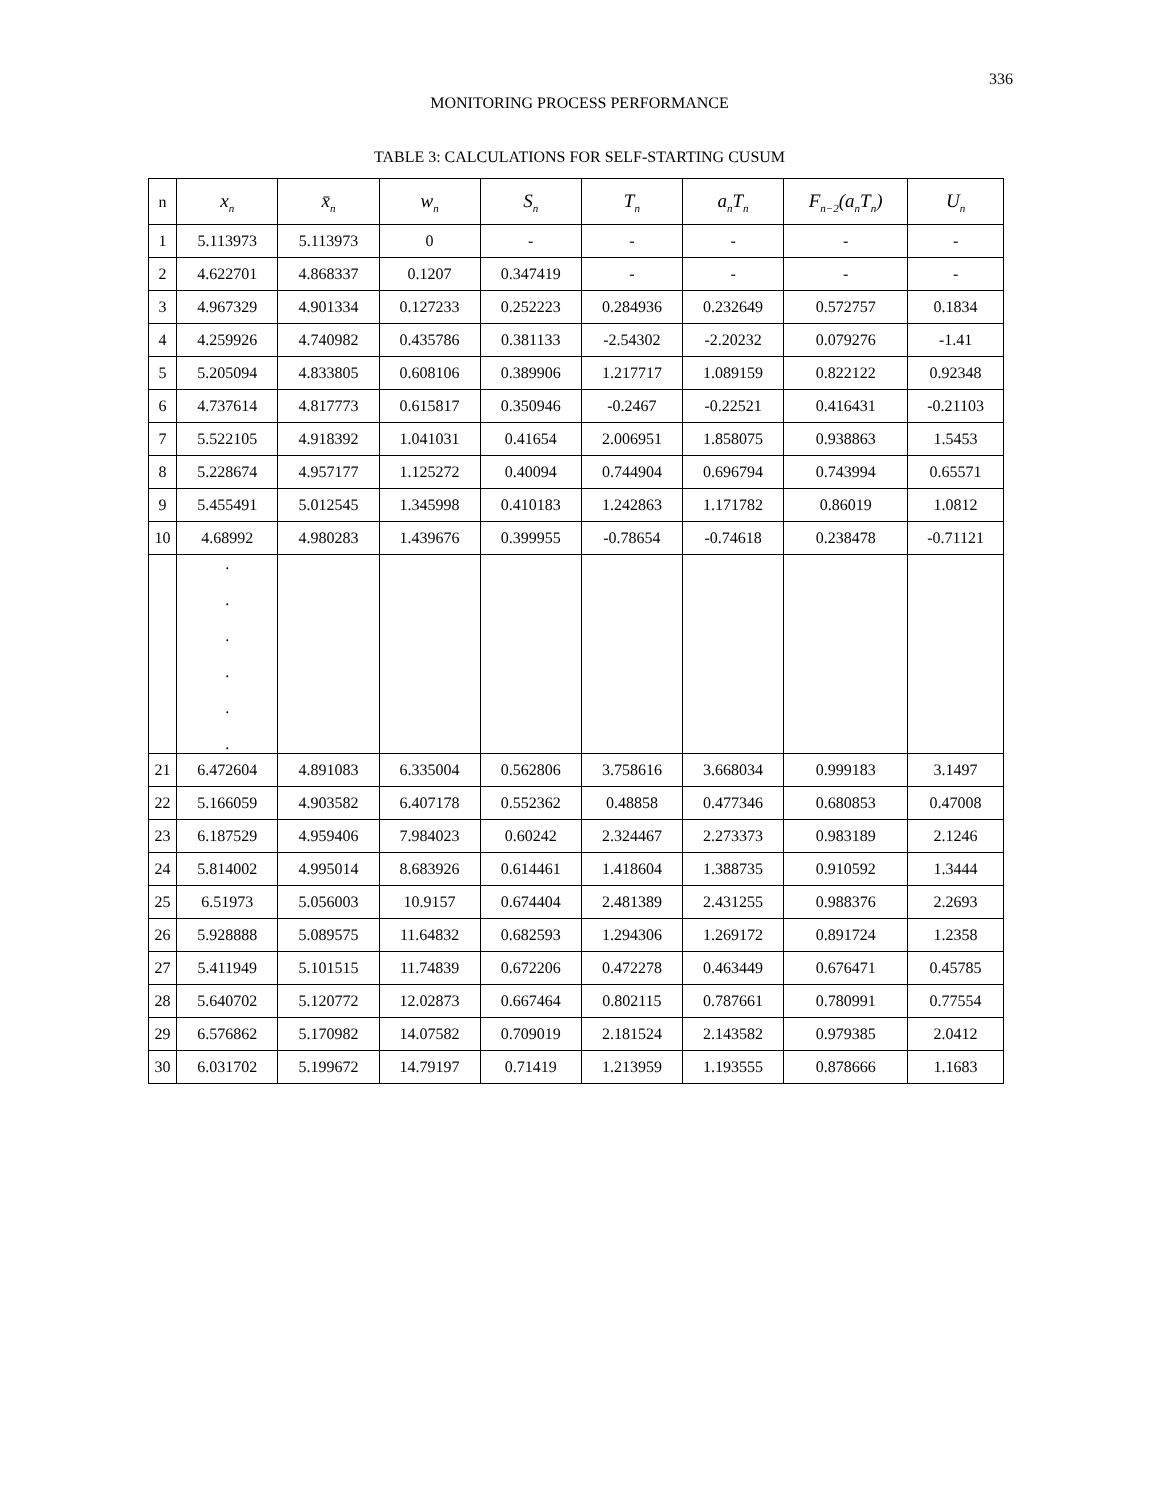336
MONITORING PROCESS PERFORMANCE
TABLE 3: CALCULATIONS FOR SELF-STARTING CUSUM
| n | x<sub>n</sub> | x̄<sub>n</sub> | w<sub>n</sub> | S<sub>n</sub> | T<sub>n</sub> | a<sub>n</sub>T<sub>n</sub> | F<sub>n−2</sub>(a<sub>n</sub>T<sub>n</sub>) | U<sub>n</sub> |
| --- | --- | --- | --- | --- | --- | --- | --- | --- |
| 1 | 5.113973 | 5.113973 | 0 | - | - | - | - | - |
| 2 | 4.622701 | 4.868337 | 0.1207 | 0.347419 | - | - | - | - |
| 3 | 4.967329 | 4.901334 | 0.127233 | 0.252223 | 0.284936 | 0.232649 | 0.572757 | 0.1834 |
| 4 | 4.259926 | 4.740982 | 0.435786 | 0.381133 | -2.54302 | -2.20232 | 0.079276 | -1.41 |
| 5 | 5.205094 | 4.833805 | 0.608106 | 0.389906 | 1.217717 | 1.089159 | 0.822122 | 0.92348 |
| 6 | 4.737614 | 4.817773 | 0.615817 | 0.350946 | -0.2467 | -0.22521 | 0.416431 | -0.21103 |
| 7 | 5.522105 | 4.918392 | 1.041031 | 0.41654 | 2.006951 | 1.858075 | 0.938863 | 1.5453 |
| 8 | 5.228674 | 4.957177 | 1.125272 | 0.40094 | 0.744904 | 0.696794 | 0.743994 | 0.65571 |
| 9 | 5.455491 | 5.012545 | 1.345998 | 0.410183 | 1.242863 | 1.171782 | 0.86019 | 1.0812 |
| 10 | 4.68992 | 4.980283 | 1.439676 | 0.399955 | -0.78654 | -0.74618 | 0.238478 | -0.71121 |
| | . . . . . . | | | | | | | |
| 21 | 6.472604 | 4.891083 | 6.335004 | 0.562806 | 3.758616 | 3.668034 | 0.999183 | 3.1497 |
| 22 | 5.166059 | 4.903582 | 6.407178 | 0.552362 | 0.48858 | 0.477346 | 0.680853 | 0.47008 |
| 23 | 6.187529 | 4.959406 | 7.984023 | 0.60242 | 2.324467 | 2.273373 | 0.983189 | 2.1246 |
| 24 | 5.814002 | 4.995014 | 8.683926 | 0.614461 | 1.418604 | 1.388735 | 0.910592 | 1.3444 |
| 25 | 6.51973 | 5.056003 | 10.9157 | 0.674404 | 2.481389 | 2.431255 | 0.988376 | 2.2693 |
| 26 | 5.928888 | 5.089575 | 11.64832 | 0.682593 | 1.294306 | 1.269172 | 0.891724 | 1.2358 |
| 27 | 5.411949 | 5.101515 | 11.74839 | 0.672206 | 0.472278 | 0.463449 | 0.676471 | 0.45785 |
| 28 | 5.640702 | 5.120772 | 12.02873 | 0.667464 | 0.802115 | 0.787661 | 0.780991 | 0.77554 |
| 29 | 6.576862 | 5.170982 | 14.07582 | 0.709019 | 2.181524 | 2.143582 | 0.979385 | 2.0412 |
| 30 | 6.031702 | 5.199672 | 14.79197 | 0.71419 | 1.213959 | 1.193555 | 0.878666 | 1.1683 |